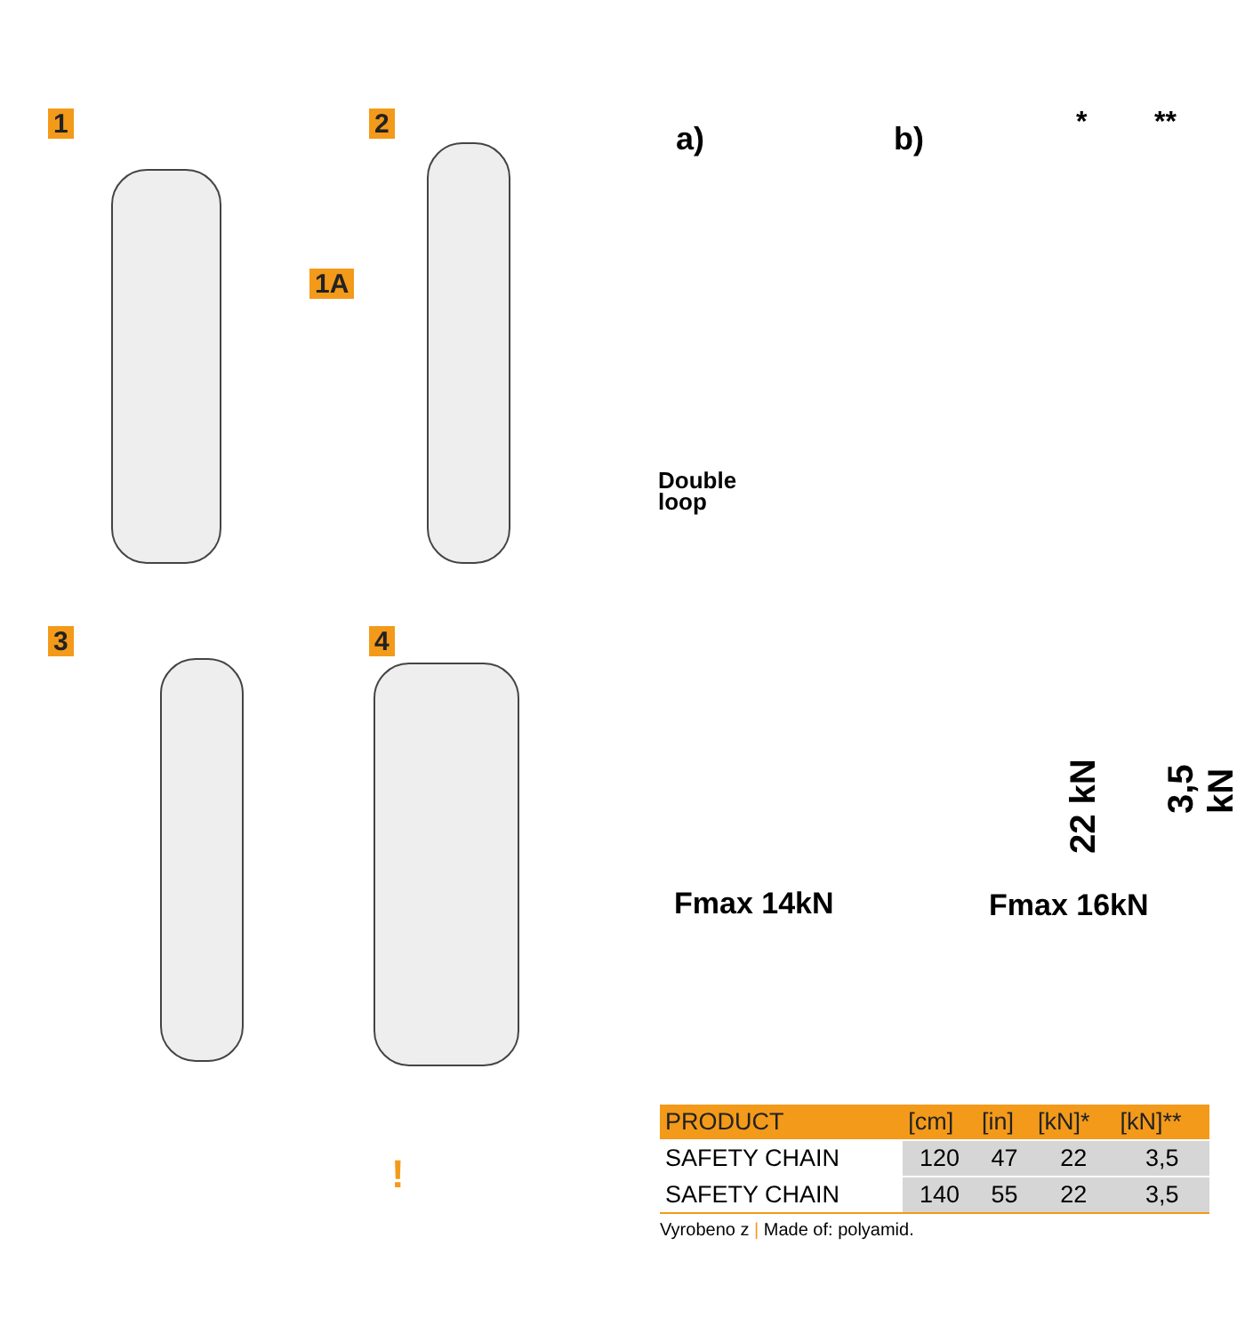1
1A
2
3 4
!
a) b) * **
Double
loop
22 kN
3,5 kN
Fmax 14kN Fmax 16kN
| PRODUCT | [cm] | [in] | [kN]* | [kN]** |
| --- | --- | --- | --- | --- |
| SAFETY CHAIN | 120 | 47 | 22 | 3,5 |
| SAFETY CHAIN | 140 | 55 | 22 | 3,5 |
Vyrobeno z | Made of: polyamid.